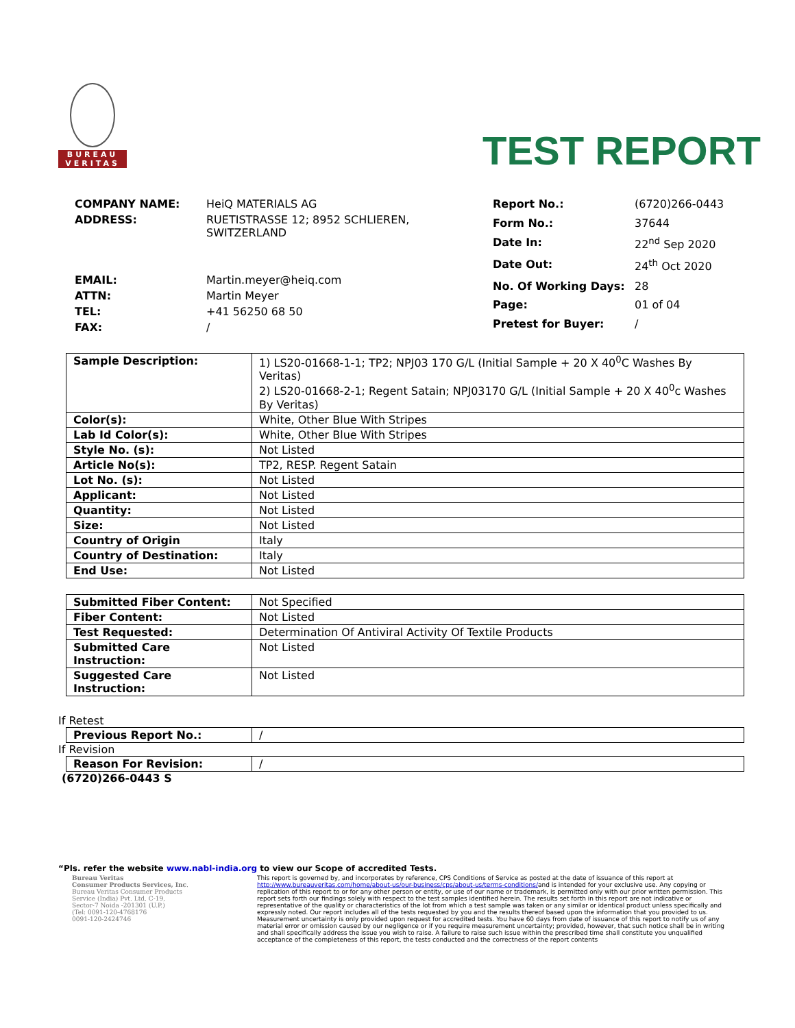BUREAU
VERITAS
TEST REPORT
| COMPANY NAME: | HeiQ MATERIALS AG |
| ADDRESS: | RUETISTRASSE 12; 8952 SCHLIEREN, SWITZERLAND |
| EMAIL: | Martin.meyer@heiq.com |
| ATTN: | Martin Meyer |
| TEL: | +41 56250 68 50 |
| FAX: | / |
| Report No.: | (6720)266-0443 |
| Form No.: | 37644 |
| Date In: | 22<sup>nd</sup> Sep 2020 |
| Date Out: | 24<sup>th</sup> Oct 2020 |
| No. Of Working Days: | 28 |
| Page: | 01 of 04 |
| Pretest for Buyer: | / |
| Sample Description: | 1) LS20-01668-1-1; TP2; NPJ03 170 G/L (Initial Sample + 20 X 40<sup>0</sup>C Washes By Veritas) 2) LS20-01668-2-1; Regent Satain; NPJ03170 G/L (Initial Sample + 20 X 40<sup>0</sup>c Washes By Veritas) |
| Color(s): | White, Other Blue With Stripes |
| Lab Id Color(s): | White, Other Blue With Stripes |
| Style No. (s): | Not Listed |
| Article No(s): | TP2, RESP. Regent Satain |
| Lot No. (s): | Not Listed |
| Applicant: | Not Listed |
| Quantity: | Not Listed |
| Size: | Not Listed |
| Country of Origin | Italy |
| Country of Destination: | Italy |
| End Use: | Not Listed |
| Submitted Fiber Content: | Not Specified |
| Fiber Content: | Not Listed |
| Test Requested: | Determination Of Antiviral Activity Of Textile Products |
| Submitted Care Instruction: | Not Listed |
| Suggested Care Instruction: | Not Listed |
If Retest
| Previous Report No.: | / |
If Revision
| Reason For Revision: | / |
(6720)266-0443 S
“Pls. refer the website www.nabl-india.org to view our Scope of accredited Tests.
Bureau Veritas
Consumer Products Services, Inc.
Bureau Veritas Consumer Products
Service (India) Pvt. Ltd. C-19,
Sector-7 Noida -201301 (U.P.)
(Tel: 0091-120-4768176
0091-120-2424746
This report is governed by, and incorporates by reference, CPS Conditions of Service as posted at the date of issuance of this report at http://www.bureauveritas.com/home/about-us/our-business/cps/about-us/terms-conditions/and is intended for your exclusive use. Any copying or replication of this report to or for any other person or entity, or use of our name or trademark, is permitted only with our prior written permission. This report sets forth our findings solely with respect to the test samples identified herein. The results set forth in this report are not indicative or representative of the quality or characteristics of the lot from which a test sample was taken or any similar or identical product unless specifically and expressly noted. Our report includes all of the tests requested by you and the results thereof based upon the information that you provided to us. Measurement uncertainty is only provided upon request for accredited tests. You have 60 days from date of issuance of this report to notify us of any material error or omission caused by our negligence or if you require measurement uncertainty; provided, however, that such notice shall be in writing and shall specifically address the issue you wish to raise. A failure to raise such issue within the prescribed time shall constitute you unqualified acceptance of the completeness of this report, the tests conducted and the correctness of the report contents